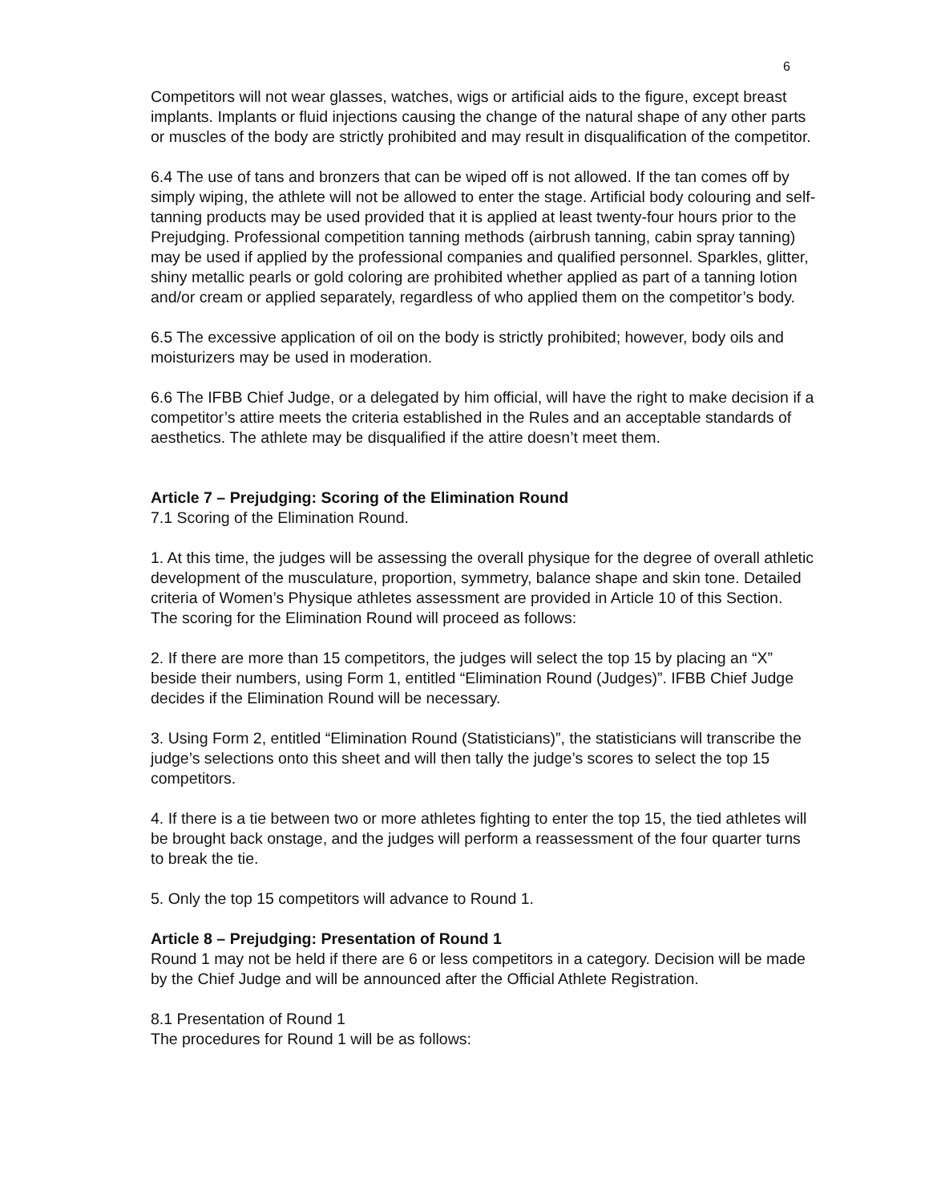6
Competitors will not wear glasses, watches, wigs or artificial aids to the figure, except breast implants. Implants or fluid injections causing the change of the natural shape of any other parts or muscles of the body are strictly prohibited and may result in disqualification of the competitor.
6.4 The use of tans and bronzers that can be wiped off is not allowed. If the tan comes off by simply wiping, the athlete will not be allowed to enter the stage. Artificial body colouring and self-tanning products may be used provided that it is applied at least twenty-four hours prior to the Prejudging. Professional competition tanning methods (airbrush tanning, cabin spray tanning) may be used if applied by the professional companies and qualified personnel. Sparkles, glitter, shiny metallic pearls or gold coloring are prohibited whether applied as part of a tanning lotion and/or cream or applied separately, regardless of who applied them on the competitor’s body.
6.5 The excessive application of oil on the body is strictly prohibited; however, body oils and moisturizers may be used in moderation.
6.6 The IFBB Chief Judge, or a delegated by him official, will have the right to make decision if a competitor’s attire meets the criteria established in the Rules and an acceptable standards of aesthetics. The athlete may be disqualified if the attire doesn’t meet them.
Article 7 – Prejudging: Scoring of the Elimination Round
7.1 Scoring of the Elimination Round.
1. At this time, the judges will be assessing the overall physique for the degree of overall athletic development of the musculature, proportion, symmetry, balance shape and skin tone. Detailed criteria of Women’s Physique athletes assessment are provided in Article 10 of this Section.
The scoring for the Elimination Round will proceed as follows:
2. If there are more than 15 competitors, the judges will select the top 15 by placing an “X” beside their numbers, using Form 1, entitled “Elimination Round (Judges)”. IFBB Chief Judge decides if the Elimination Round will be necessary.
3. Using Form 2, entitled “Elimination Round (Statisticians)”, the statisticians will transcribe the judge’s selections onto this sheet and will then tally the judge’s scores to select the top 15 competitors.
4. If there is a tie between two or more athletes fighting to enter the top 15, the tied athletes will be brought back onstage, and the judges will perform a reassessment of the four quarter turns to break the tie.
5. Only the top 15 competitors will advance to Round 1.
Article 8 – Prejudging: Presentation of Round 1
Round 1 may not be held if there are 6 or less competitors in a category. Decision will be made by the Chief Judge and will be announced after the Official Athlete Registration.
8.1 Presentation of Round 1
The procedures for Round 1 will be as follows: